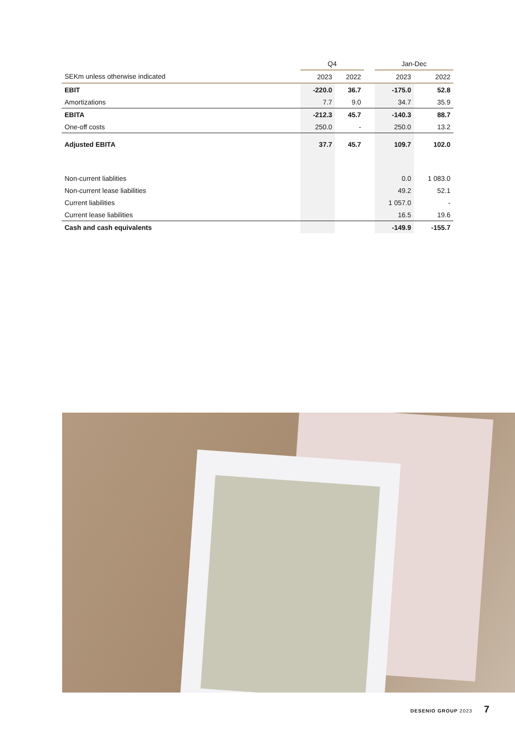| | Q4 | | | Jan-Dec | |
| --- | --- | --- | --- | --- | --- |
| SEKm unless otherwise indicated | 2023 | 2022 | | 2023 | 2022 |
| EBIT | -220.0 | 36.7 | | -175.0 | 52.8 |
| Amortizations | 7.7 | 9.0 | | 34.7 | 35.9 |
| EBITA | -212.3 | 45.7 | | -140.3 | 88.7 |
| One-off costs | 250.0 | - | | 250.0 | 13.2 |
| Adjusted EBITA | 37.7 | 45.7 | | 109.7 | 102.0 |
| Non-current liablities | | | | 0.0 | 1 083.0 |
| Non-current lease liabilities | | | | 49.2 | 52.1 |
| Current liabilities | | | | 1 057.0 | - |
| Current lease liabilities | | | | 16.5 | 19.6 |
| Cash and cash equivalents | | | | -149.9 | -155.7 |
DESENIO GROUP 2023 7